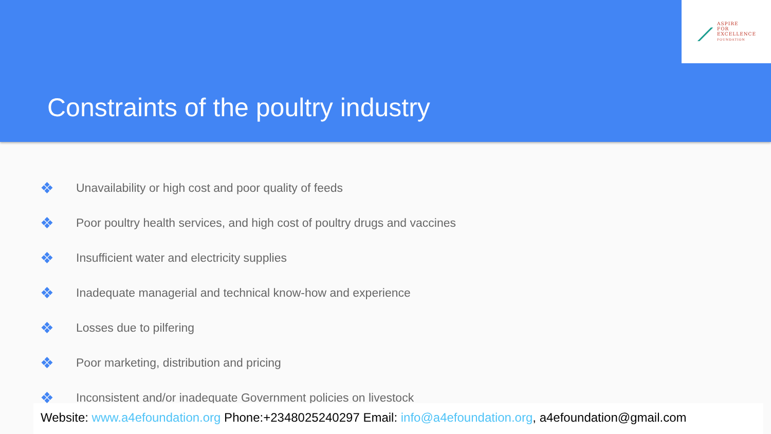⟋
ASPIRE
FOR
EXCELLENCE
FOUNDATION
Constraints of the poultry industry
❖ Unavailability or high cost and poor quality of feeds
❖ Poor poultry health services, and high cost of poultry drugs and vaccines
❖ Insufficient water and electricity supplies
❖ Inadequate managerial and technical know-how and experience
❖ Losses due to pilfering
❖ Poor marketing, distribution and pricing
❖ Inconsistent and/or inadequate Government policies on livestock
Website: www.a4efoundation.org Phone:+2348025240297 Email: info@a4efoundation.org, a4efoundation@gmail.com